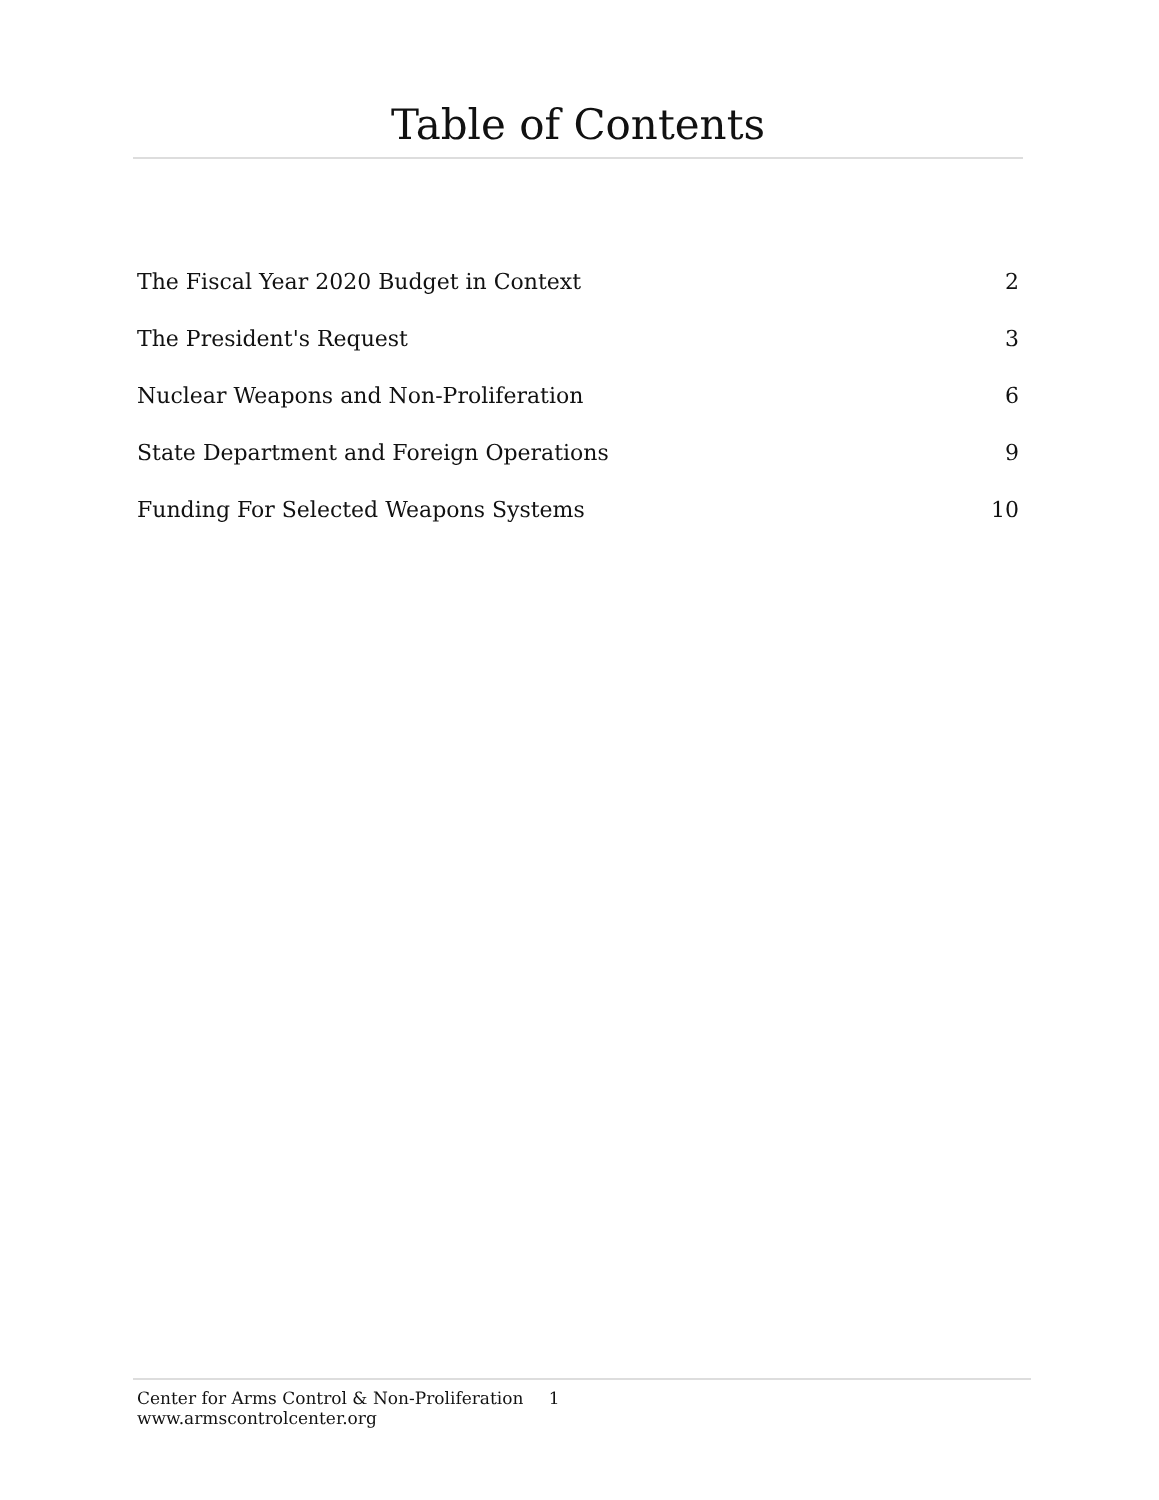Table of Contents
The Fiscal Year 2020 Budget in Context 2
The President's Request 3
Nuclear Weapons and Non-Proliferation 6
State Department and Foreign Operations 9
Funding For Selected Weapons Systems 10
Center for Arms Control & Non-Proliferation 1
www.armscontrolcenter.org